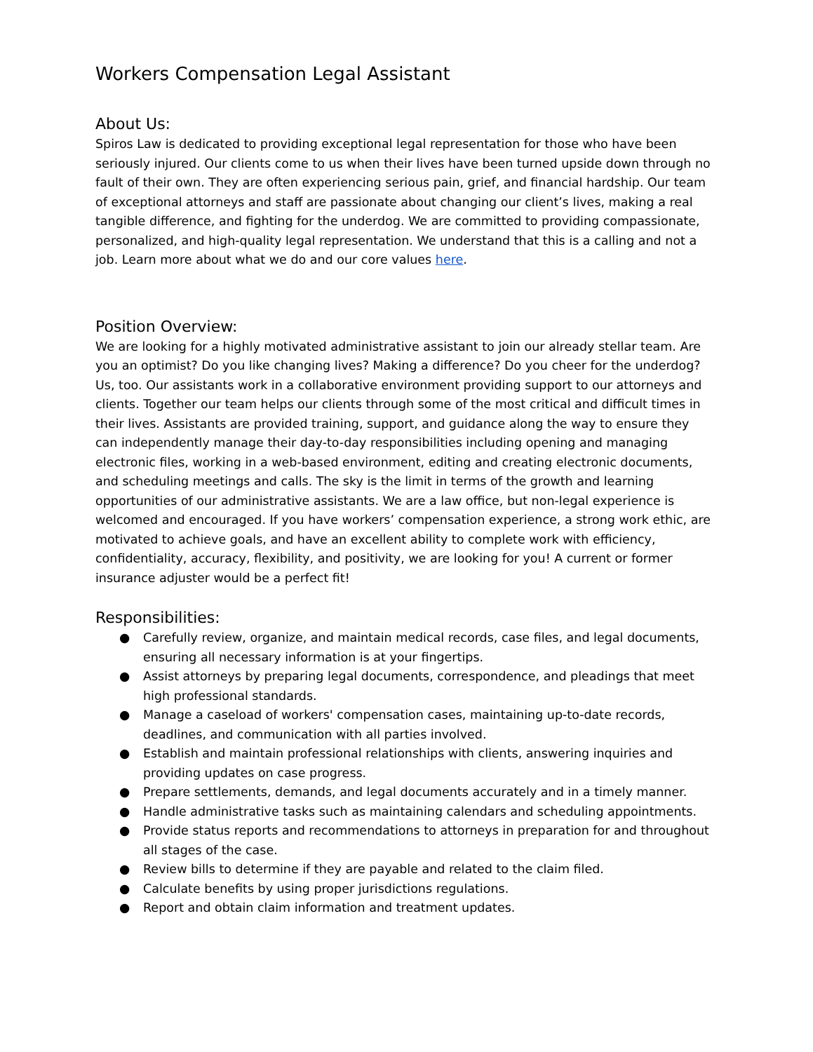Workers Compensation Legal Assistant
About Us:
Spiros Law is dedicated to providing exceptional legal representation for those who have been seriously injured. Our clients come to us when their lives have been turned upside down through no fault of their own. They are often experiencing serious pain, grief, and financial hardship. Our team of exceptional attorneys and staff are passionate about changing our client’s lives, making a real tangible difference, and fighting for the underdog. We are committed to providing compassionate, personalized, and high-quality legal representation. We understand that this is a calling and not a job. Learn more about what we do and our core values here.
Position Overview:
We are looking for a highly motivated administrative assistant to join our already stellar team. Are you an optimist? Do you like changing lives? Making a difference? Do you cheer for the underdog? Us, too. Our assistants work in a collaborative environment providing support to our attorneys and clients. Together our team helps our clients through some of the most critical and difficult times in their lives. Assistants are provided training, support, and guidance along the way to ensure they can independently manage their day-to-day responsibilities including opening and managing electronic files, working in a web-based environment, editing and creating electronic documents, and scheduling meetings and calls. The sky is the limit in terms of the growth and learning opportunities of our administrative assistants. We are a law office, but non-legal experience is welcomed and encouraged. If you have workers’ compensation experience, a strong work ethic, are motivated to achieve goals, and have an excellent ability to complete work with efficiency, confidentiality, accuracy, flexibility, and positivity, we are looking for you! A current or former insurance adjuster would be a perfect fit!
Responsibilities:
● Carefully review, organize, and maintain medical records, case files, and legal documents, ensuring all necessary information is at your fingertips.
● Assist attorneys by preparing legal documents, correspondence, and pleadings that meet high professional standards.
● Manage a caseload of workers' compensation cases, maintaining up-to-date records, deadlines, and communication with all parties involved.
● Establish and maintain professional relationships with clients, answering inquiries and providing updates on case progress.
● Prepare settlements, demands, and legal documents accurately and in a timely manner.
● Handle administrative tasks such as maintaining calendars and scheduling appointments.
● Provide status reports and recommendations to attorneys in preparation for and throughout all stages of the case.
● Review bills to determine if they are payable and related to the claim filed.
● Calculate benefits by using proper jurisdictions regulations.
● Report and obtain claim information and treatment updates.